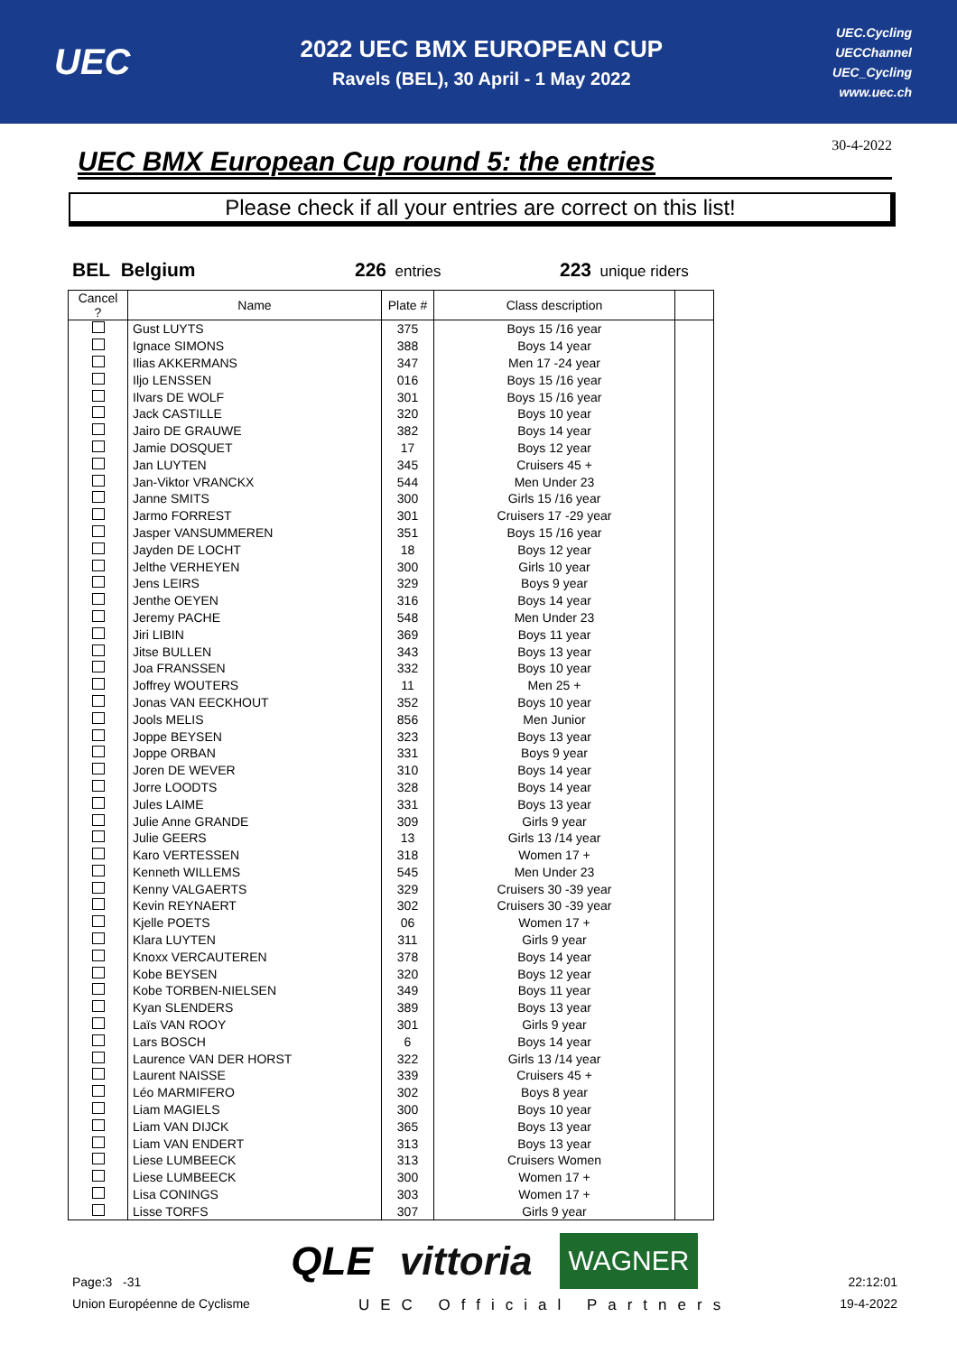UEC
2022 UEC BMX EUROPEAN CUP
Ravels (BEL), 30 April - 1 May 2022
UEC.Cycling
UECChannel
UEC_Cycling
www.uec.ch
30-4-2022
UEC BMX European Cup round 5: the entries
Please check if all your entries are correct on this list!
BEL Belgium 226 entries 223 unique riders
| Cancel ? | Name | Plate # | Class description | |
| --- | --- | --- | --- | --- |
| | Gust LUYTS | 375 | Boys 15 /16 year | |
| | Ignace SIMONS | 388 | Boys 14 year | |
| | Ilias AKKERMANS | 347 | Men 17 -24 year | |
| | Iljo LENSSEN | 016 | Boys 15 /16 year | |
| | Ilvars DE WOLF | 301 | Boys 15 /16 year | |
| | Jack CASTILLE | 320 | Boys 10 year | |
| | Jairo DE GRAUWE | 382 | Boys 14 year | |
| | Jamie DOSQUET | 17 | Boys 12 year | |
| | Jan LUYTEN | 345 | Cruisers 45 + | |
| | Jan-Viktor VRANCKX | 544 | Men Under 23 | |
| | Janne SMITS | 300 | Girls 15 /16 year | |
| | Jarmo FORREST | 301 | Cruisers 17 -29 year | |
| | Jasper VANSUMMEREN | 351 | Boys 15 /16 year | |
| | Jayden DE LOCHT | 18 | Boys 12 year | |
| | Jelthe VERHEYEN | 300 | Girls 10 year | |
| | Jens LEIRS | 329 | Boys 9 year | |
| | Jenthe OEYEN | 316 | Boys 14 year | |
| | Jeremy PACHE | 548 | Men Under 23 | |
| | Jiri LIBIN | 369 | Boys 11 year | |
| | Jitse BULLEN | 343 | Boys 13 year | |
| | Joa FRANSSEN | 332 | Boys 10 year | |
| | Joffrey WOUTERS | 11 | Men 25 + | |
| | Jonas VAN EECKHOUT | 352 | Boys 10 year | |
| | Jools MELIS | 856 | Men Junior | |
| | Joppe BEYSEN | 323 | Boys 13 year | |
| | Joppe ORBAN | 331 | Boys 9 year | |
| | Joren DE WEVER | 310 | Boys 14 year | |
| | Jorre LOODTS | 328 | Boys 14 year | |
| | Jules LAIME | 331 | Boys 13 year | |
| | Julie Anne GRANDE | 309 | Girls 9 year | |
| | Julie GEERS | 13 | Girls 13 /14 year | |
| | Karo VERTESSEN | 318 | Women 17 + | |
| | Kenneth WILLEMS | 545 | Men Under 23 | |
| | Kenny VALGAERTS | 329 | Cruisers 30 -39 year | |
| | Kevin REYNAERT | 302 | Cruisers 30 -39 year | |
| | Kjelle POETS | 06 | Women 17 + | |
| | Klara LUYTEN | 311 | Girls 9 year | |
| | Knoxx VERCAUTEREN | 378 | Boys 14 year | |
| | Kobe BEYSEN | 320 | Boys 12 year | |
| | Kobe TORBEN-NIELSEN | 349 | Boys 11 year | |
| | Kyan SLENDERS | 389 | Boys 13 year | |
| | Laïs VAN ROOY | 301 | Girls 9 year | |
| | Lars BOSCH | 6 | Boys 14 year | |
| | Laurence VAN DER HORST | 322 | Girls 13 /14 year | |
| | Laurent NAISSE | 339 | Cruisers 45 + | |
| | Léo MARMIFERO | 302 | Boys 8 year | |
| | Liam MAGIELS | 300 | Boys 10 year | |
| | Liam VAN DIJCK | 365 | Boys 13 year | |
| | Liam VAN ENDERT | 313 | Boys 13 year | |
| | Liese LUMBEECK | 313 | Cruisers Women | |
| | Liese LUMBEECK | 300 | Women 17 + | |
| | Lisa CONINGS | 303 | Women 17 + | |
| | Lisse TORFS | 307 | Girls 9 year | |
Page:3 -31
QLE vittoria WAGNER
22:12:01
Union Européenne de Cyclisme UEC Official Partners 19-4-2022